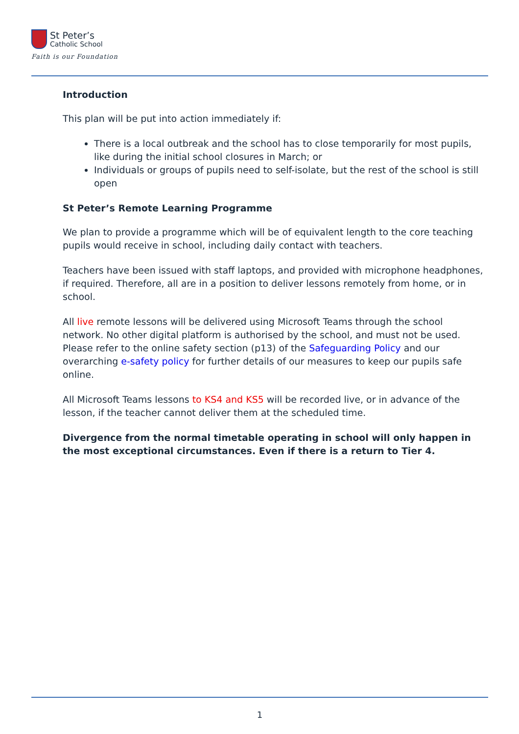St Peter’s
Catholic School
Faith is our Foundation
Introduction
This plan will be put into action immediately if:
There is a local outbreak and the school has to close temporarily for most pupils, like during the initial school closures in March; or
Individuals or groups of pupils need to self-isolate, but the rest of the school is still open
St Peter’s Remote Learning Programme
We plan to provide a programme which will be of equivalent length to the core teaching pupils would receive in school, including daily contact with teachers.
Teachers have been issued with staff laptops, and provided with microphone headphones, if required. Therefore, all are in a position to deliver lessons remotely from home, or in school.
All live remote lessons will be delivered using Microsoft Teams through the school network. No other digital platform is authorised by the school, and must not be used. Please refer to the online safety section (p13) of the Safeguarding Policy and our overarching e-safety policy for further details of our measures to keep our pupils safe online.
All Microsoft Teams lessons to KS4 and KS5 will be recorded live, or in advance of the lesson, if the teacher cannot deliver them at the scheduled time.
Divergence from the normal timetable operating in school will only happen in the most exceptional circumstances. Even if there is a return to Tier 4.
1